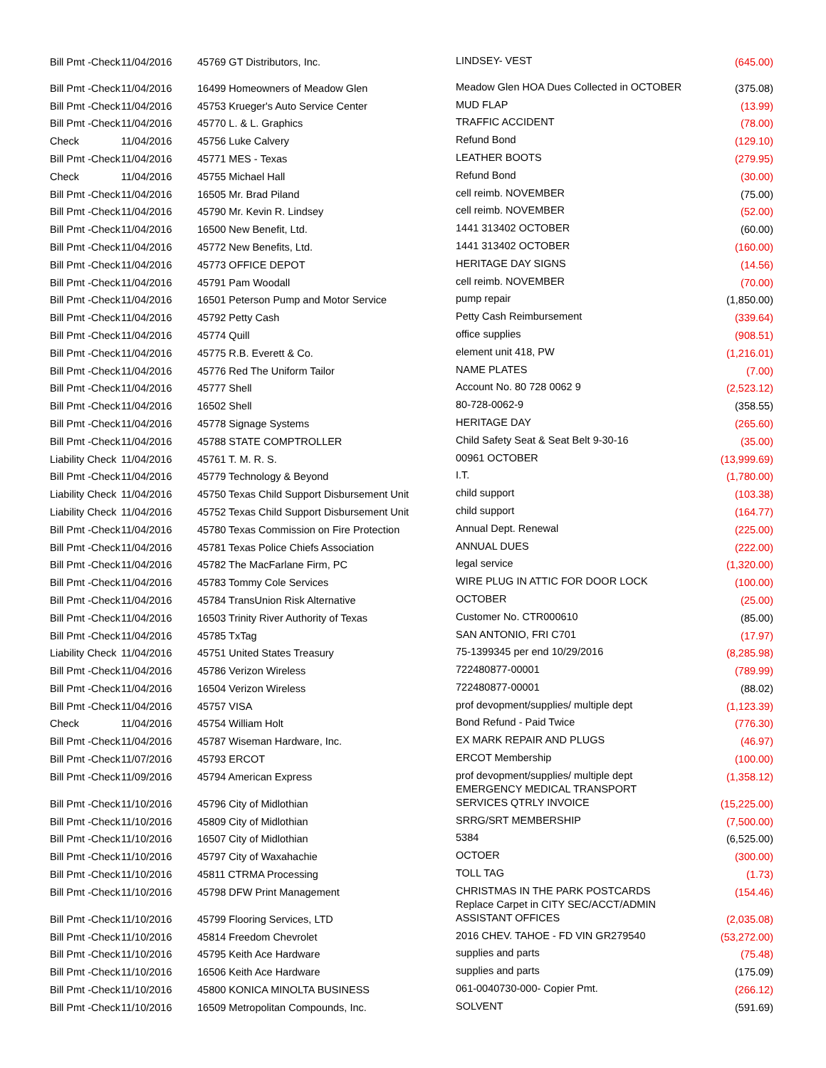| Bill Pmt -Check | 11/04/2016 | 45769 GT Distributors, Inc. | LINDSEY- VEST | (645.00) |
| Bill Pmt -Check | 11/04/2016 | 16499 Homeowners of Meadow Glen | Meadow Glen HOA Dues Collected in OCTOBER | (375.08) |
| Bill Pmt -Check | 11/04/2016 | 45753 Krueger's Auto Service Center | MUD FLAP | (13.99) |
| Bill Pmt -Check | 11/04/2016 | 45770 L. & L. Graphics | TRAFFIC ACCIDENT | (78.00) |
| Check | 11/04/2016 | 45756 Luke Calvery | Refund Bond | (129.10) |
| Bill Pmt -Check | 11/04/2016 | 45771 MES - Texas | LEATHER BOOTS | (279.95) |
| Check | 11/04/2016 | 45755 Michael Hall | Refund Bond | (30.00) |
| Bill Pmt -Check | 11/04/2016 | 16505 Mr. Brad Piland | cell reimb. NOVEMBER | (75.00) |
| Bill Pmt -Check | 11/04/2016 | 45790 Mr. Kevin R. Lindsey | cell reimb. NOVEMBER | (52.00) |
| Bill Pmt -Check | 11/04/2016 | 16500 New Benefit, Ltd. | 1441 313402 OCTOBER | (60.00) |
| Bill Pmt -Check | 11/04/2016 | 45772 New Benefits, Ltd. | 1441 313402 OCTOBER | (160.00) |
| Bill Pmt -Check | 11/04/2016 | 45773 OFFICE DEPOT | HERITAGE DAY SIGNS | (14.56) |
| Bill Pmt -Check | 11/04/2016 | 45791 Pam Woodall | cell reimb. NOVEMBER | (70.00) |
| Bill Pmt -Check | 11/04/2016 | 16501 Peterson Pump and Motor Service | pump repair | (1,850.00) |
| Bill Pmt -Check | 11/04/2016 | 45792 Petty Cash | Petty Cash Reimbursement | (339.64) |
| Bill Pmt -Check | 11/04/2016 | 45774 Quill | office supplies | (908.51) |
| Bill Pmt -Check | 11/04/2016 | 45775 R.B. Everett & Co. | element unit 418, PW | (1,216.01) |
| Bill Pmt -Check | 11/04/2016 | 45776 Red The Uniform Tailor | NAME PLATES | (7.00) |
| Bill Pmt -Check | 11/04/2016 | 45777 Shell | Account No. 80 728 0062 9 | (2,523.12) |
| Bill Pmt -Check | 11/04/2016 | 16502 Shell | 80-728-0062-9 | (358.55) |
| Bill Pmt -Check | 11/04/2016 | 45778 Signage Systems | HERITAGE DAY | (265.60) |
| Bill Pmt -Check | 11/04/2016 | 45788 STATE COMPTROLLER | Child Safety Seat & Seat Belt 9-30-16 | (35.00) |
| Liability Check | 11/04/2016 | 45761 T. M. R. S. | 00961 OCTOBER | (13,999.69) |
| Bill Pmt -Check | 11/04/2016 | 45779 Technology & Beyond | I.T. | (1,780.00) |
| Liability Check | 11/04/2016 | 45750 Texas Child Support Disbursement Unit | child support | (103.38) |
| Liability Check | 11/04/2016 | 45752 Texas Child Support Disbursement Unit | child support | (164.77) |
| Bill Pmt -Check | 11/04/2016 | 45780 Texas Commission on Fire Protection | Annual Dept. Renewal | (225.00) |
| Bill Pmt -Check | 11/04/2016 | 45781 Texas Police Chiefs Association | ANNUAL DUES | (222.00) |
| Bill Pmt -Check | 11/04/2016 | 45782 The MacFarlane Firm, PC | legal service | (1,320.00) |
| Bill Pmt -Check | 11/04/2016 | 45783 Tommy Cole Services | WIRE PLUG IN ATTIC FOR DOOR LOCK | (100.00) |
| Bill Pmt -Check | 11/04/2016 | 45784 TransUnion Risk Alternative | OCTOBER | (25.00) |
| Bill Pmt -Check | 11/04/2016 | 16503 Trinity River Authority of Texas | Customer No. CTR000610 | (85.00) |
| Bill Pmt -Check | 11/04/2016 | 45785 TxTag | SAN ANTONIO, FRI C701 | (17.97) |
| Liability Check | 11/04/2016 | 45751 United States Treasury | 75-1399345 per end 10/29/2016 | (8,285.98) |
| Bill Pmt -Check | 11/04/2016 | 45786 Verizon Wireless | 722480877-00001 | (789.99) |
| Bill Pmt -Check | 11/04/2016 | 16504 Verizon Wireless | 722480877-00001 | (88.02) |
| Bill Pmt -Check | 11/04/2016 | 45757 VISA | prof devopment/supplies/ multiple dept | (1,123.39) |
| Check | 11/04/2016 | 45754 William Holt | Bond Refund - Paid Twice | (776.30) |
| Bill Pmt -Check | 11/04/2016 | 45787 Wiseman Hardware, Inc. | EX MARK REPAIR AND PLUGS | (46.97) |
| Bill Pmt -Check | 11/07/2016 | 45793 ERCOT | ERCOT Membership | (100.00) |
| Bill Pmt -Check | 11/09/2016 | 45794 American Express | prof devopment/supplies/ multiple dept | (1,358.12) |
| Bill Pmt -Check | 11/10/2016 | 45796 City of Midlothian | EMERGENCY MEDICAL TRANSPORT SERVICES QTRLY INVOICE | (15,225.00) |
| Bill Pmt -Check | 11/10/2016 | 45809 City of Midlothian | SRRG/SRT MEMBERSHIP | (7,500.00) |
| Bill Pmt -Check | 11/10/2016 | 16507 City of Midlothian | 5384 | (6,525.00) |
| Bill Pmt -Check | 11/10/2016 | 45797 City of Waxahachie | OCTOER | (300.00) |
| Bill Pmt -Check | 11/10/2016 | 45811 CTRMA Processing | TOLL TAG | (1.73) |
| Bill Pmt -Check | 11/10/2016 | 45798 DFW Print Management | CHRISTMAS IN THE PARK POSTCARDS | (154.46) |
| Bill Pmt -Check | 11/10/2016 | 45799 Flooring Services, LTD | Replace Carpet in CITY SEC/ACCT/ADMIN ASSISTANT OFFICES | (2,035.08) |
| Bill Pmt -Check | 11/10/2016 | 45814 Freedom Chevrolet | 2016 CHEV. TAHOE - FD VIN GR279540 | (53,272.00) |
| Bill Pmt -Check | 11/10/2016 | 45795 Keith Ace Hardware | supplies and parts | (75.48) |
| Bill Pmt -Check | 11/10/2016 | 16506 Keith Ace Hardware | supplies and parts | (175.09) |
| Bill Pmt -Check | 11/10/2016 | 45800 KONICA MINOLTA BUSINESS | 061-0040730-000- Copier Pmt. | (266.12) |
| Bill Pmt -Check | 11/10/2016 | 16509 Metropolitan Compounds, Inc. | SOLVENT | (591.69) |